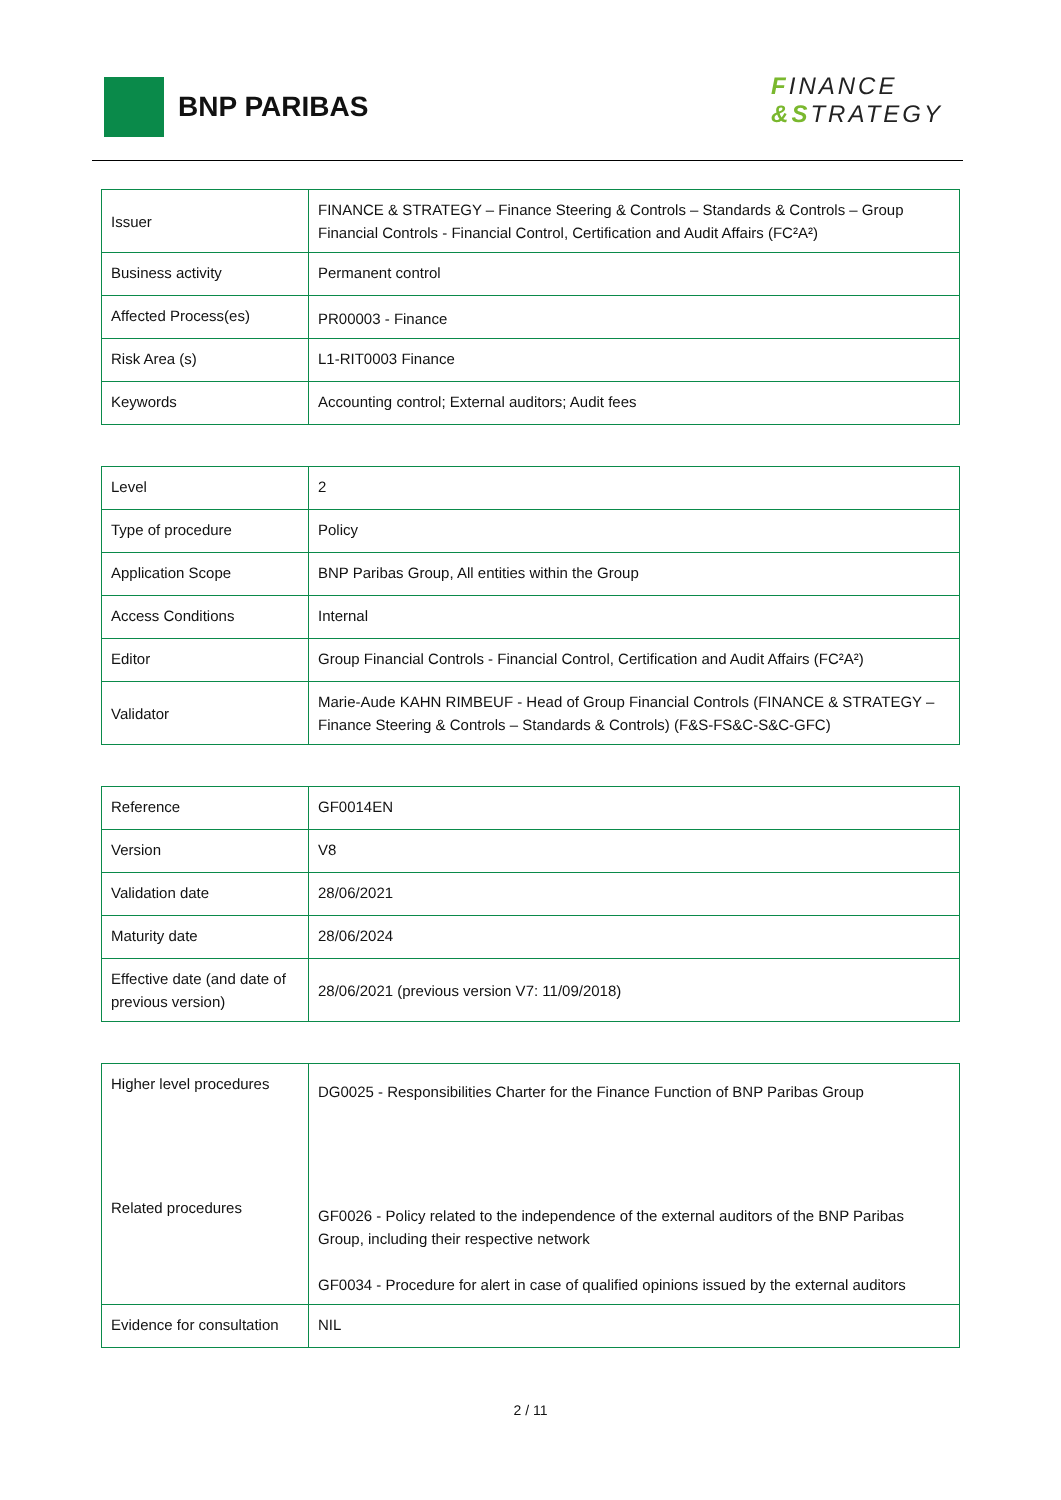BNP PARIBAS
FINANCE
&STRATEGY
| Issuer | FINANCE & STRATEGY – Finance Steering & Controls – Standards & Controls – Group Financial Controls - Financial Control, Certification and Audit Affairs (FC²A²) |
| Business activity | Permanent control |
| Affected Process(es) | PR00003 - Finance |
| Risk Area (s) | L1-RIT0003 Finance |
| Keywords | Accounting control; External auditors; Audit fees |
| Level | 2 |
| Type of procedure | Policy |
| Application Scope | BNP Paribas Group, All entities within the Group |
| Access Conditions | Internal |
| Editor | Group Financial Controls - Financial Control, Certification and Audit Affairs (FC²A²) |
| Validator | Marie-Aude KAHN RIMBEUF - Head of Group Financial Controls (FINANCE & STRATEGY – Finance Steering & Controls – Standards & Controls) (F&S-FS&C-S&C-GFC) |
| Reference | GF0014EN |
| Version | V8 |
| Validation date | 28/06/2021 |
| Maturity date | 28/06/2024 |
| Effective date (and date of previous version) | 28/06/2021 (previous version V7: 11/09/2018) |
| Higher level procedures | DG0025 - Responsibilities Charter for the Finance Function of BNP Paribas Group |
| Related procedures | GF0026 - Policy related to the independence of the external auditors of the BNP Paribas Group, including their respective network GF0034 - Procedure for alert in case of qualified opinions issued by the external auditors |
| Evidence for consultation | NIL |
2 / 11